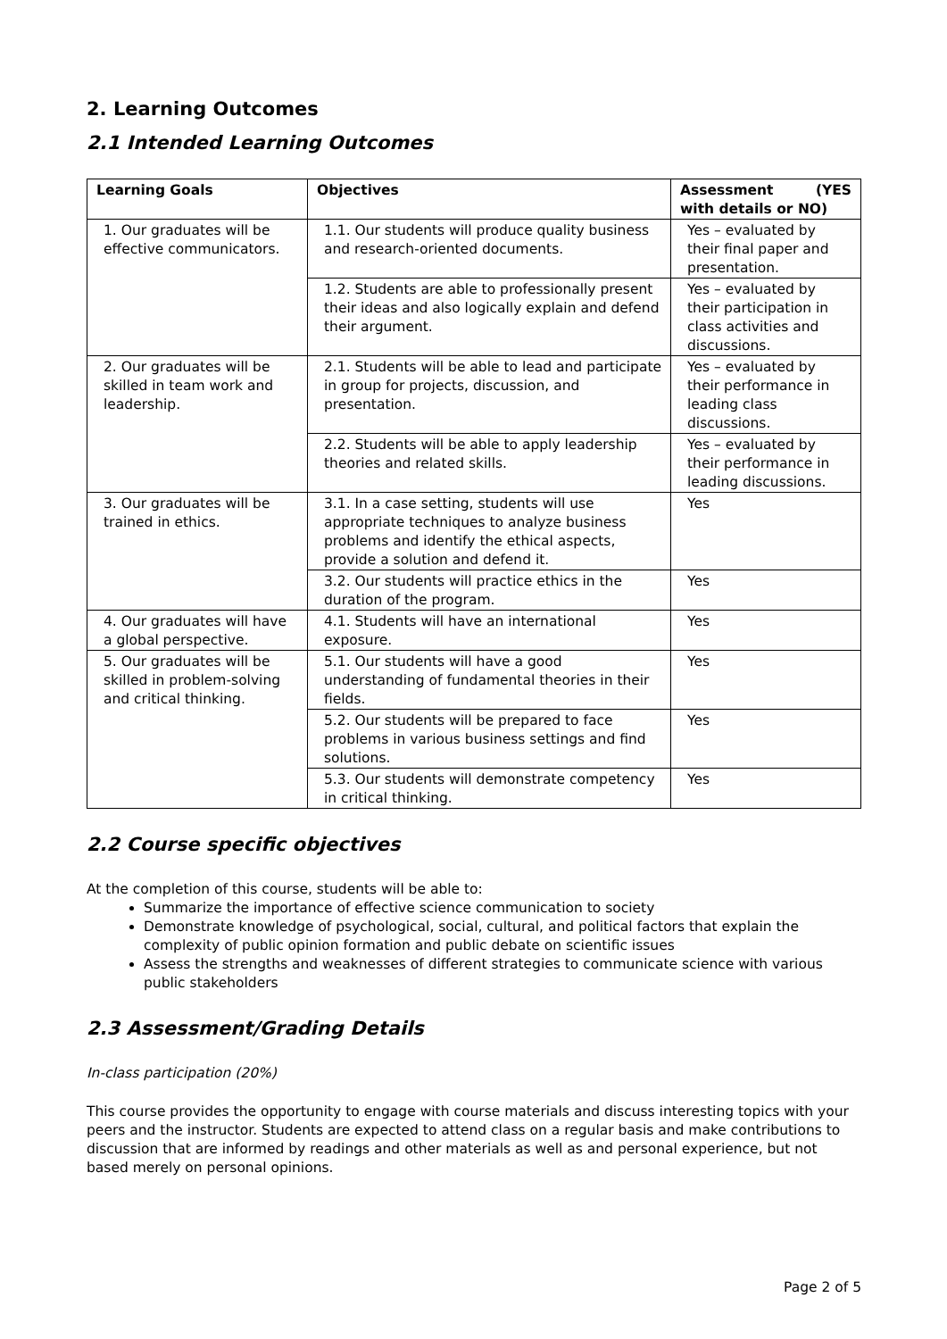2. Learning Outcomes
2.1 Intended Learning Outcomes
| Learning Goals | Objectives | Assessment (YES with details or NO) |
| --- | --- | --- |
| 1. Our graduates will be effective communicators. | 1.1. Our students will produce quality business and research-oriented documents. | Yes – evaluated by their final paper and presentation. |
| | 1.2. Students are able to professionally present their ideas and also logically explain and defend their argument. | Yes – evaluated by their participation in class activities and discussions. |
| 2. Our graduates will be skilled in team work and leadership. | 2.1. Students will be able to lead and participate in group for projects, discussion, and presentation. | Yes – evaluated by their performance in leading class discussions. |
| | 2.2. Students will be able to apply leadership theories and related skills. | Yes – evaluated by their performance in leading discussions. |
| 3. Our graduates will be trained in ethics. | 3.1. In a case setting, students will use appropriate techniques to analyze business problems and identify the ethical aspects, provide a solution and defend it. | Yes |
| | 3.2. Our students will practice ethics in the duration of the program. | Yes |
| 4. Our graduates will have a global perspective. | 4.1. Students will have an international exposure. | Yes |
| 5. Our graduates will be skilled in problem-solving and critical thinking. | 5.1. Our students will have a good understanding of fundamental theories in their fields. | Yes |
| | 5.2. Our students will be prepared to face problems in various business settings and find solutions. | Yes |
| | 5.3. Our students will demonstrate competency in critical thinking. | Yes |
2.2 Course specific objectives
At the completion of this course, students will be able to:
Summarize the importance of effective science communication to society
Demonstrate knowledge of psychological, social, cultural, and political factors that explain the complexity of public opinion formation and public debate on scientific issues
Assess the strengths and weaknesses of different strategies to communicate science with various public stakeholders
2.3 Assessment/Grading Details
In-class participation (20%)
This course provides the opportunity to engage with course materials and discuss interesting topics with your peers and the instructor. Students are expected to attend class on a regular basis and make contributions to discussion that are informed by readings and other materials as well as and personal experience, but not based merely on personal opinions.
Page 2 of 5